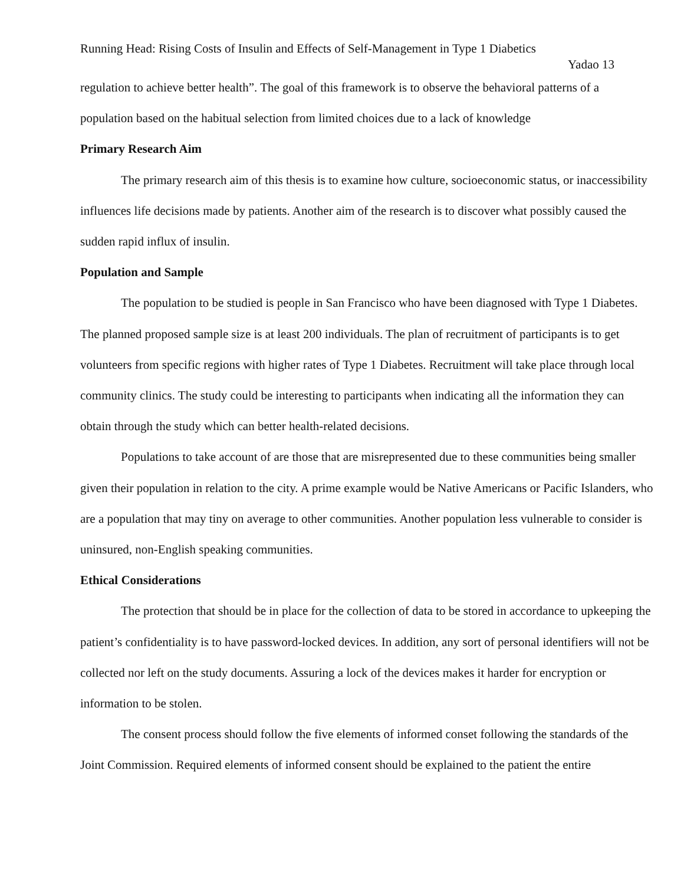Running Head: Rising Costs of Insulin and Effects of Self-Management in Type 1 Diabetics
Yadao 13
regulation to achieve better health”. The goal of this framework is to observe the behavioral patterns of a population based on the habitual selection from limited choices due to a lack of knowledge
Primary Research Aim
The primary research aim of this thesis is to examine how culture, socioeconomic status, or inaccessibility influences life decisions made by patients. Another aim of the research is to discover what possibly caused the sudden rapid influx of insulin.
Population and Sample
The population to be studied is people in San Francisco who have been diagnosed with Type 1 Diabetes. The planned proposed sample size is at least 200 individuals. The plan of recruitment of participants is to get volunteers from specific regions with higher rates of Type 1 Diabetes. Recruitment will take place through local community clinics. The study could be interesting to participants when indicating all the information they can obtain through the study which can better health-related decisions.
Populations to take account of are those that are misrepresented due to these communities being smaller given their population in relation to the city. A prime example would be Native Americans or Pacific Islanders, who are a population that may tiny on average to other communities. Another population less vulnerable to consider is uninsured, non-English speaking communities.
Ethical Considerations
The protection that should be in place for the collection of data to be stored in accordance to upkeeping the patient’s confidentiality is to have password-locked devices. In addition, any sort of personal identifiers will not be collected nor left on the study documents. Assuring a lock of the devices makes it harder for encryption or information to be stolen.
The consent process should follow the five elements of informed conset following the standards of the Joint Commission. Required elements of informed consent should be explained to the patient the entire